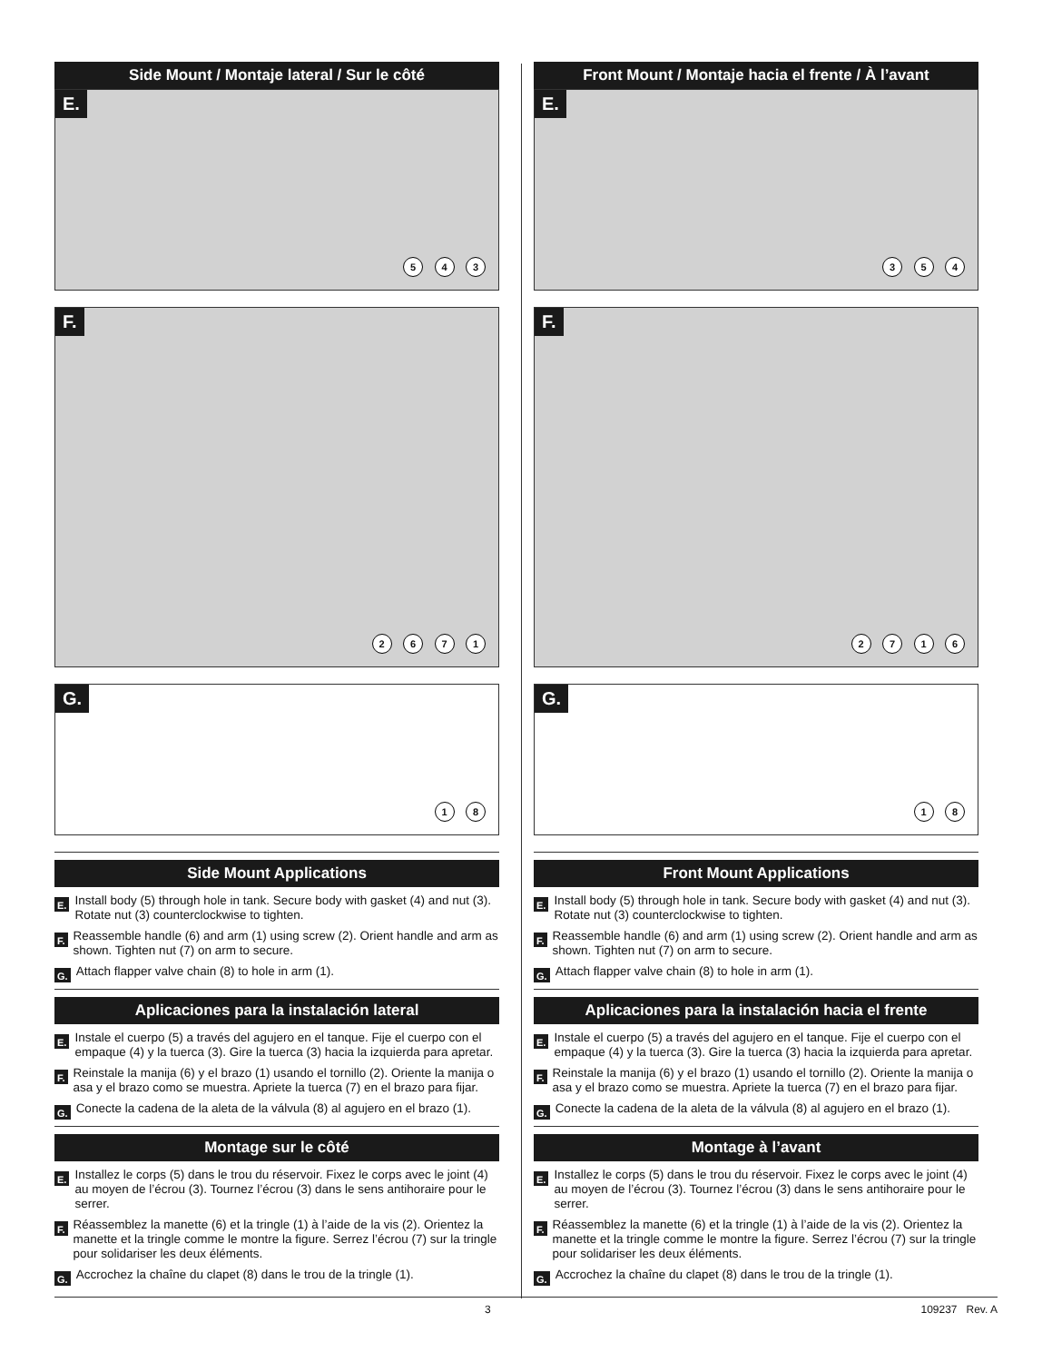Side Mount / Montaje lateral / Sur le côté
E.
5 4 3
F.
2 6 7 1
G.
1 8
Side Mount Applications
E. Install body (5) through hole in tank. Secure body with gasket (4) and nut (3). Rotate nut (3) counterclockwise to tighten.
F. Reassemble handle (6) and arm (1) using screw (2). Orient handle and arm as shown. Tighten nut (7) on arm to secure.
G. Attach flapper valve chain (8) to hole in arm (1).
Aplicaciones para la instalación lateral
E. Instale el cuerpo (5) a través del agujero en el tanque. Fije el cuerpo con el empaque (4) y la tuerca (3). Gire la tuerca (3) hacia la izquierda para apretar.
F. Reinstale la manija (6) y el brazo (1) usando el tornillo (2). Oriente la manija o asa y el brazo como se muestra. Apriete la tuerca (7) en el brazo para fijar.
G. Conecte la cadena de la aleta de la válvula (8) al agujero en el brazo (1).
Montage sur le côté
E. Installez le corps (5) dans le trou du réservoir. Fixez le corps avec le joint (4) au moyen de l’écrou (3). Tournez l’écrou (3) dans le sens antihoraire pour le serrer.
F. Réassemblez la manette (6) et la tringle (1) à l’aide de la vis (2). Orientez la manette et la tringle comme le montre la figure. Serrez l’écrou (7) sur la tringle pour solidariser les deux éléments.
G. Accrochez la chaîne du clapet (8) dans le trou de la tringle (1).
Front Mount / Montaje hacia el frente / À l’avant
E.
3 5 4
F.
2 7 1 6
G.
1 8
Front Mount Applications
E. Install body (5) through hole in tank. Secure body with gasket (4) and nut (3). Rotate nut (3) counterclockwise to tighten.
F. Reassemble handle (6) and arm (1) using screw (2). Orient handle and arm as shown. Tighten nut (7) on arm to secure.
G. Attach flapper valve chain (8) to hole in arm (1).
Aplicaciones para la instalación hacia el frente
E. Instale el cuerpo (5) a través del agujero en el tanque. Fije el cuerpo con el empaque (4) y la tuerca (3). Gire la tuerca (3) hacia la izquierda para apretar.
F. Reinstale la manija (6) y el brazo (1) usando el tornillo (2). Oriente la manija o asa y el brazo como se muestra. Apriete la tuerca (7) en el brazo para fijar.
G. Conecte la cadena de la aleta de la válvula (8) al agujero en el brazo (1).
Montage à l’avant
E. Installez le corps (5) dans le trou du réservoir. Fixez le corps avec le joint (4) au moyen de l’écrou (3). Tournez l’écrou (3) dans le sens antihoraire pour le serrer.
F. Réassemblez la manette (6) et la tringle (1) à l’aide de la vis (2). Orientez la manette et la tringle comme le montre la figure. Serrez l’écrou (7) sur la tringle pour solidariser les deux éléments.
G. Accrochez la chaîne du clapet (8) dans le trou de la tringle (1).
3 109237 Rev. A